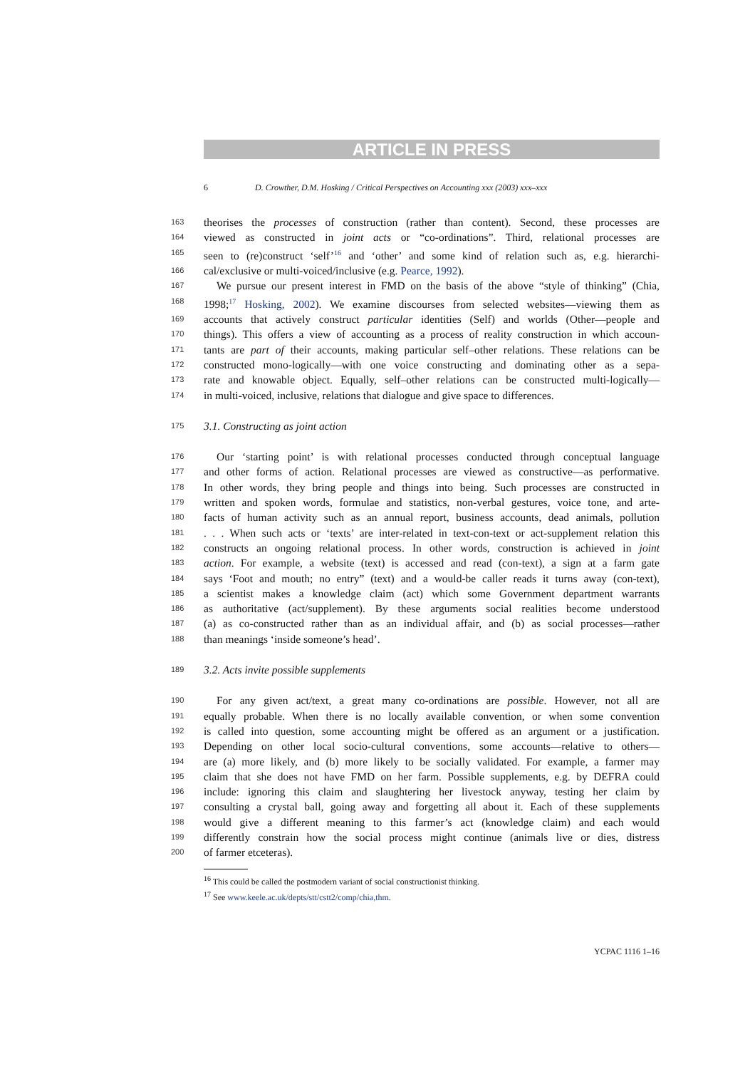ARTICLE IN PRESS
6 D. Crowther, D.M. Hosking / Critical Perspectives on Accounting xxx (2003) xxx–xxx
163 theorises the processes of construction (rather than content). Second, these processes are
164 viewed as constructed in joint acts or “co-ordinations”. Third, relational processes are
165 seen to (re)construct ‘self’<sup>16</sup> and ‘other’ and some kind of relation such as, e.g. hierarchi-
166 cal/exclusive or multi-voiced/inclusive (e.g. Pearce, 1992).
167 We pursue our present interest in FMD on the basis of the above “style of thinking” (Chia,
168 1998;<sup>17</sup> Hosking, 2002). We examine discourses from selected websites—viewing them as
169 accounts that actively construct particular identities (Self) and worlds (Other—people and
170 things). This offers a view of accounting as a process of reality construction in which accoun-
171 tants are part of their accounts, making particular self–other relations. These relations can be
172 constructed mono-logically—with one voice constructing and dominating other as a sepa-
173 rate and knowable object. Equally, self–other relations can be constructed multi-logically—
174 in multi-voiced, inclusive, relations that dialogue and give space to differences.
175 3.1. Constructing as joint action
176 Our ‘starting point’ is with relational processes conducted through conceptual language
177 and other forms of action. Relational processes are viewed as constructive—as performative.
178 In other words, they bring people and things into being. Such processes are constructed in
179 written and spoken words, formulae and statistics, non-verbal gestures, voice tone, and arte-
180 facts of human activity such as an annual report, business accounts, dead animals, pollution
181. . . When such acts or ‘texts’ are inter-related in text-con-text or act-supplement relation this
182 constructs an ongoing relational process. In other words, construction is achieved in joint
183 action. For example, a website (text) is accessed and read (con-text), a sign at a farm gate
184 says ‘Foot and mouth; no entry” (text) and a would-be caller reads it turns away (con-text),
185 a scientist makes a knowledge claim (act) which some Government department warrants
186 as authoritative (act/supplement). By these arguments social realities become understood
187 (a) as co-constructed rather than as an individual affair, and (b) as social processes—rather
188 than meanings ‘inside someone’s head’.
189 3.2. Acts invite possible supplements
190 For any given act/text, a great many co-ordinations are possible. However, not all are
191 equally probable. When there is no locally available convention, or when some convention
192 is called into question, some accounting might be offered as an argument or a justification.
193 Depending on other local socio-cultural conventions, some accounts—relative to others—
194 are (a) more likely, and (b) more likely to be socially validated. For example, a farmer may
195 claim that she does not have FMD on her farm. Possible supplements, e.g. by DEFRA could
196 include: ignoring this claim and slaughtering her livestock anyway, testing her claim by
197 consulting a crystal ball, going away and forgetting all about it. Each of these supplements
198 would give a different meaning to this farmer’s act (knowledge claim) and each would
199 differently constrain how the social process might continue (animals live or dies, distress
200 of farmer etceteras).
<sup>16</sup> This could be called the postmodern variant of social constructionist thinking.
<sup>17</sup> See www.keele.ac.uk/depts/stt/cstt2/comp/chia,thm.
YCPAC 1116 1–16